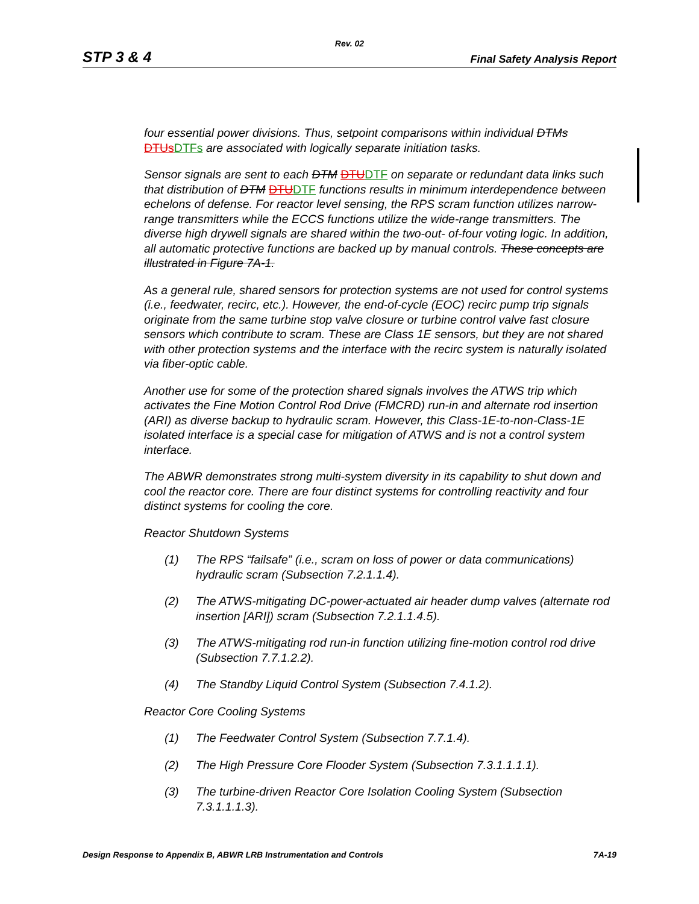Rev. 02
STP 3 & 4 Final Safety Analysis Report
four essential power divisions. Thus, setpoint comparisons within individual DTMs DTUs DTFs are associated with logically separate initiation tasks.
Sensor signals are sent to each DTM DTU DTF on separate or redundant data links such that distribution of DTM DTU DTF functions results in minimum interdependence between echelons of defense. For reactor level sensing, the RPS scram function utilizes narrow-range transmitters while the ECCS functions utilize the wide-range transmitters. The diverse high drywell signals are shared within the two-out- of-four voting logic. In addition, all automatic protective functions are backed up by manual controls. These concepts are illustrated in Figure 7A-1.
As a general rule, shared sensors for protection systems are not used for control systems (i.e., feedwater, recirc, etc.). However, the end-of-cycle (EOC) recirc pump trip signals originate from the same turbine stop valve closure or turbine control valve fast closure sensors which contribute to scram. These are Class 1E sensors, but they are not shared with other protection systems and the interface with the recirc system is naturally isolated via fiber-optic cable.
Another use for some of the protection shared signals involves the ATWS trip which activates the Fine Motion Control Rod Drive (FMCRD) run-in and alternate rod insertion (ARI) as diverse backup to hydraulic scram. However, this Class-1E-to-non-Class-1E isolated interface is a special case for mitigation of ATWS and is not a control system interface.
The ABWR demonstrates strong multi-system diversity in its capability to shut down and cool the reactor core. There are four distinct systems for controlling reactivity and four distinct systems for cooling the core.
Reactor Shutdown Systems
(1) The RPS “failsafe” (i.e., scram on loss of power or data communications) hydraulic scram (Subsection 7.2.1.1.4).
(2) The ATWS-mitigating DC-power-actuated air header dump valves (alternate rod insertion [ARI]) scram (Subsection 7.2.1.1.4.5).
(3) The ATWS-mitigating rod run-in function utilizing fine-motion control rod drive (Subsection 7.7.1.2.2).
(4) The Standby Liquid Control System (Subsection 7.4.1.2).
Reactor Core Cooling Systems
(1) The Feedwater Control System (Subsection 7.7.1.4).
(2) The High Pressure Core Flooder System (Subsection 7.3.1.1.1.1).
(3) The turbine-driven Reactor Core Isolation Cooling System (Subsection 7.3.1.1.1.3).
Design Response to Appendix B, ABWR LRB Instrumentation and Controls 7A-19